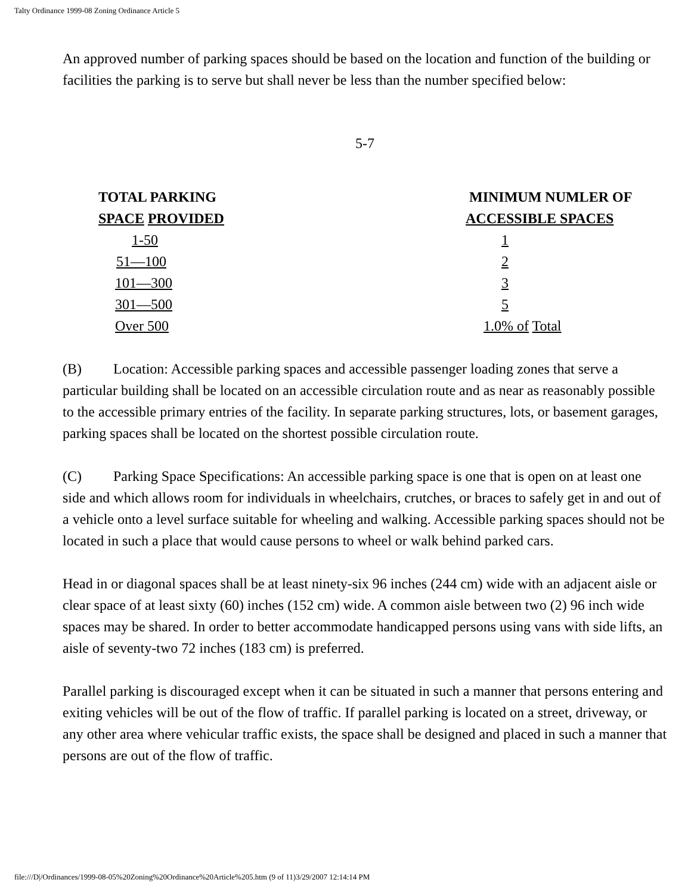Talty Ordinance 1999-08 Zoning Ordinance Article 5
An approved number of parking spaces should be based on the location and function of the building or facilities the parking is to serve but shall never be less than the number specified below:
5-7
| TOTAL PARKING SPACE PROVIDED | MINIMUM NUMLER OF ACCESSIBLE SPACES |
| --- | --- |
| 1-50 | 1 |
| 51—100 | 2 |
| 101—300 | 3 |
| 301—500 | 5 |
| Over 500 | 1.0% of Total |
(B) Location: Accessible parking spaces and accessible passenger loading zones that serve a particular building shall be located on an accessible circulation route and as near as reasonably possible to the accessible primary entries of the facility. In separate parking structures, lots, or basement garages, parking spaces shall be located on the shortest possible circulation route.
(C) Parking Space Specifications: An accessible parking space is one that is open on at least one side and which allows room for individuals in wheelchairs, crutches, or braces to safely get in and out of a vehicle onto a level surface suitable for wheeling and walking. Accessible parking spaces should not be located in such a place that would cause persons to wheel or walk behind parked cars.
Head in or diagonal spaces shall be at least ninety-six 96 inches (244 cm) wide with an adjacent aisle or clear space of at least sixty (60) inches (152 cm) wide. A common aisle between two (2) 96 inch wide spaces may be shared. In order to better accommodate handicapped persons using vans with side lifts, an aisle of seventy-two 72 inches (183 cm) is preferred.
Parallel parking is discouraged except when it can be situated in such a manner that persons entering and exiting vehicles will be out of the flow of traffic. If parallel parking is located on a street, driveway, or any other area where vehicular traffic exists, the space shall be designed and placed in such a manner that persons are out of the flow of traffic.
file:///D|/Ordinances/1999-08-05%20Zoning%20Ordinance%20Article%205.htm (9 of 11)3/29/2007 12:14:14 PM